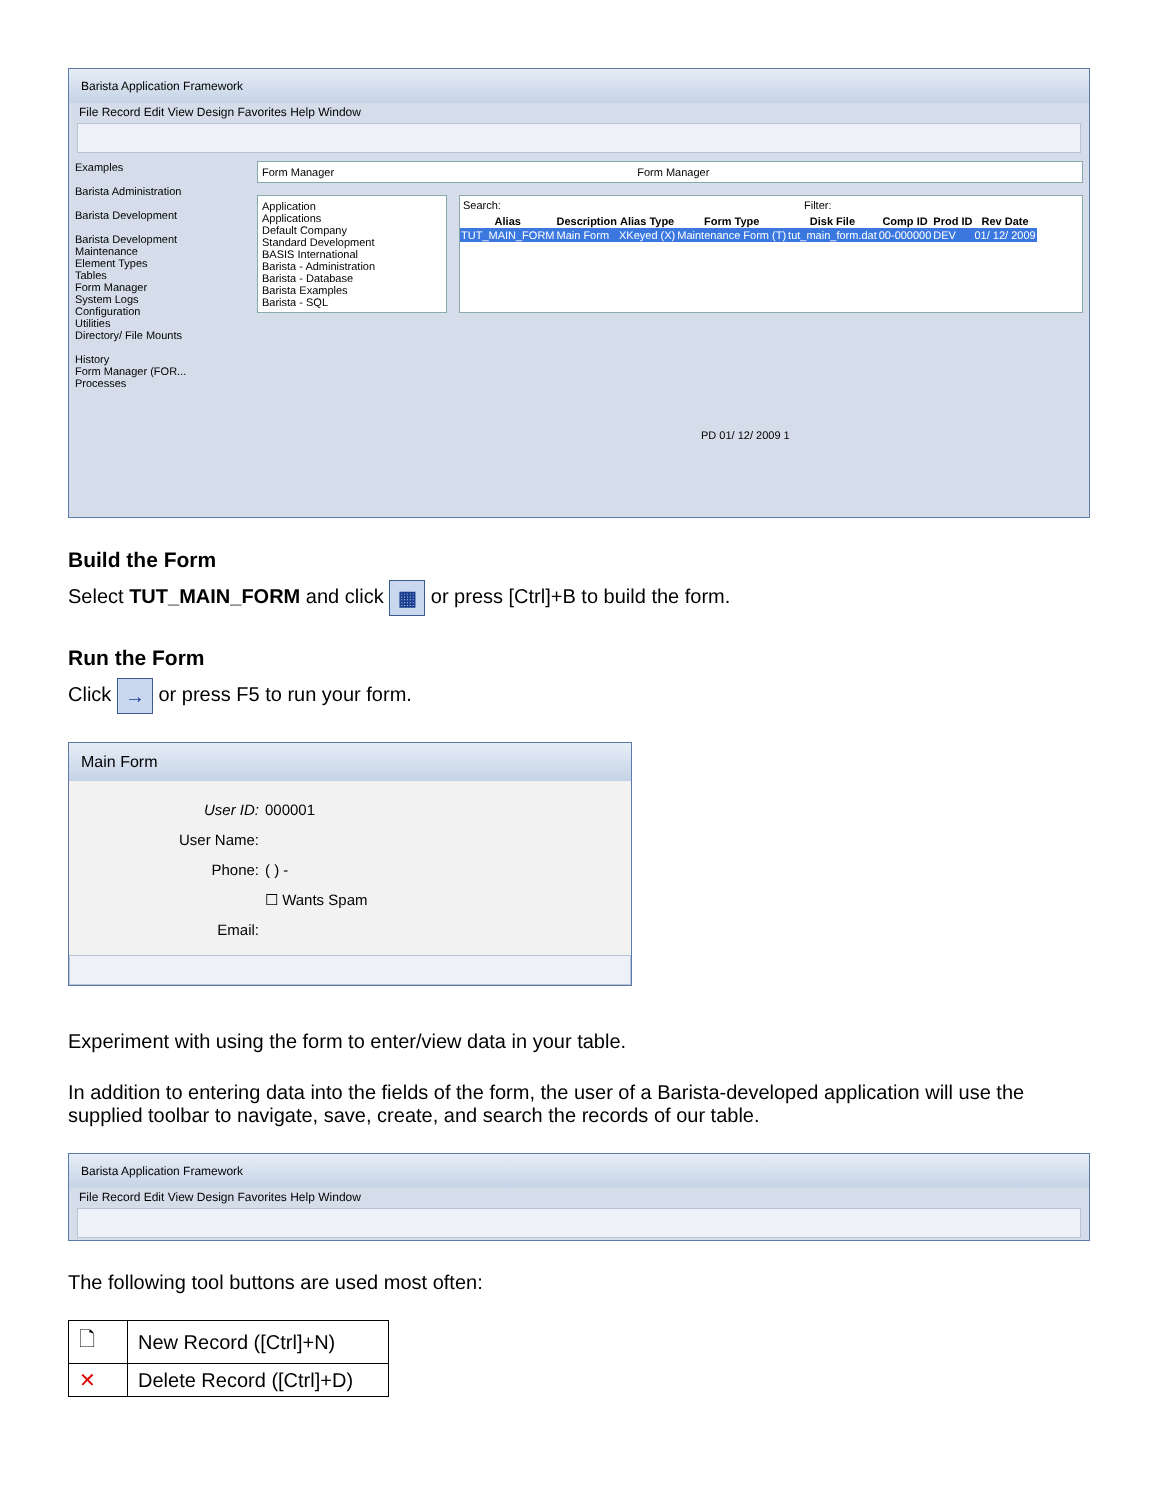Barista Application Framework
File Record Edit View Design Favorites Help Window
Examples
Barista Administration
Barista Development
Barista Development
Maintenance
Element Types
Tables
Form Manager
System Logs
Configuration
Utilities
Directory/ File Mounts
History
Form Manager (FOR...
Processes
Form Manager Form Manager
Application
Applications
Default Company
Standard Development
BASIS International
Barista - Administration
Barista - Database
Barista Examples
Barista - SQL
Search: Filter:
| Alias | Description | Alias Type | Form Type | Disk File | Comp ID | Prod ID | Rev Date |
| --- | --- | --- | --- | --- | --- | --- | --- |
| TUT_MAIN_FORM | Main Form | XKeyed (X) | Maintenance Form (T) | tut_main_form.dat | 00-000000 | DEV | 01/ 12/ 2009 |
PD 01/ 12/ 2009 1
Build the Form
Select TUT_MAIN_FORM and click ▦ or press [Ctrl]+B to build the form.
Run the Form
Click → or press F5 to run your form.
Main Form
User ID:
000001
User Name:
Phone:
( ) -
☐ Wants Spam
Email:
Experiment with using the form to enter/view data in your table.
In addition to entering data into the fields of the form, the user of a Barista-developed application will use the supplied toolbar to navigate, save, create, and search the records of our table.
Barista Application Framework
File Record Edit View Design Favorites Help Window
The following tool buttons are used most often:
| 🗋 | New Record ([Ctrl]+N) |
| ✕ | Delete Record ([Ctrl]+D) |